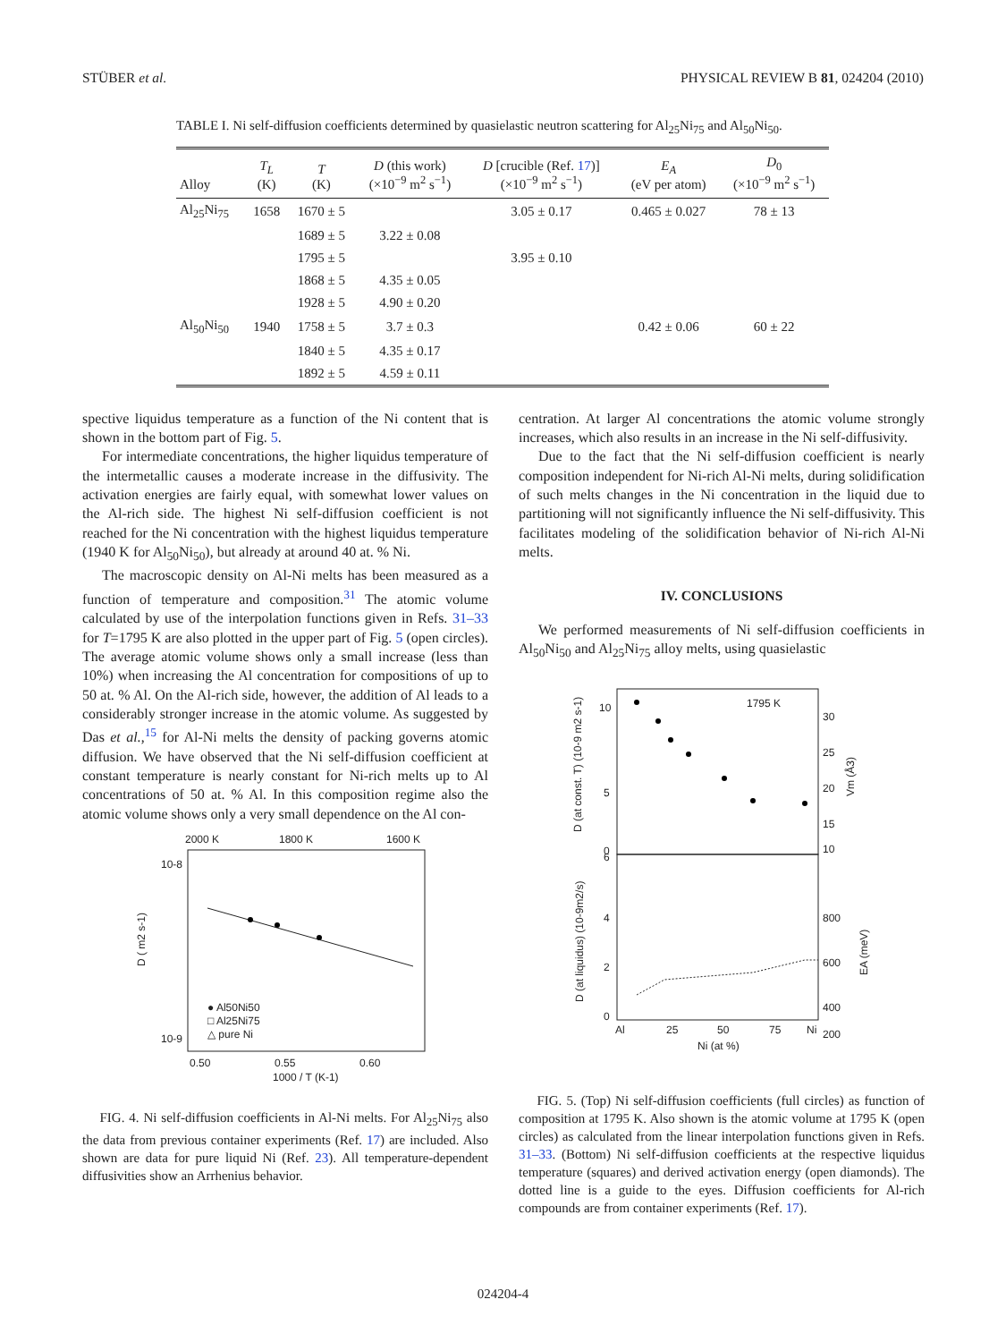STÜBER et al. PHYSICAL REVIEW B 81, 024204 (2010)
TABLE I. Ni self-diffusion coefficients determined by quasielastic neutron scattering for Al<sub>25</sub>Ni<sub>75</sub> and Al<sub>50</sub>Ni<sub>50</sub>.
| Alloy | T<sub>L</sub> (K) | T (K) | D (this work) (×10<sup>−9</sup> m<sup>2</sup> s<sup>−1</sup>) | D [crucible (Ref. 17 )] (×10<sup>−9</sup> m<sup>2</sup> s<sup>−1</sup>) | E<sub>A</sub> (eV per atom) | D<sub>0</sub> (×10<sup>−9</sup> m<sup>2</sup> s<sup>−1</sup>) |
| --- | --- | --- | --- | --- | --- | --- |
| Al<sub>25</sub>Ni<sub>75</sub> | 1658 | 1670 ± 5 | | 3.05 ± 0.17 | 0.465 ± 0.027 | 78 ± 13 |
| | | 1689 ± 5 | 3.22 ± 0.08 | | | |
| | | 1795 ± 5 | | 3.95 ± 0.10 | | |
| | | 1868 ± 5 | 4.35 ± 0.05 | | | |
| | | 1928 ± 5 | 4.90 ± 0.20 | | | |
| Al<sub>50</sub>Ni<sub>50</sub> | 1940 | 1758 ± 5 | 3.7 ± 0.3 | | 0.42 ± 0.06 | 60 ± 22 |
| | | 1840 ± 5 | 4.35 ± 0.17 | | | |
| | | 1892 ± 5 | 4.59 ± 0.11 | | | |
spective liquidus temperature as a function of the Ni content that is shown in the bottom part of Fig. 5.
For intermediate concentrations, the higher liquidus temperature of the intermetallic causes a moderate increase in the diffusivity. The activation energies are fairly equal, with somewhat lower values on the Al-rich side. The highest Ni self-diffusion coefficient is not reached for the Ni concentration with the highest liquidus temperature (1940 K for Al<sub>50</sub>Ni<sub>50</sub>), but already at around 40 at. % Ni.
The macroscopic density on Al-Ni melts has been measured as a function of temperature and composition.<sup>31</sup> The atomic volume calculated by use of the interpolation functions given in Refs. 31–33 for T=1795 K are also plotted in the upper part of Fig. 5 (open circles). The average atomic volume shows only a small increase (less than 10%) when increasing the Al concentration for compositions of up to 50 at. % Al. On the Al-rich side, however, the addition of Al leads to a considerably stronger increase in the atomic volume. As suggested by Das et al.,<sup>15</sup> for Al-Ni melts the density of packing governs atomic diffusion. We have observed that the Ni self-diffusion coefficient at constant temperature is nearly constant for Ni-rich melts up to Al concentrations of 50 at. % Al. In this composition regime also the atomic volume shows only a very small dependence on the Al con-
2000 K
1800 K
1600 K
10-8
10-9
0.50
0.55
0.60
1000 / T (K-1)
D ( m2 s-1)
● Al50Ni50
□ Al25Ni75
△ pure Ni
FIG. 4. Ni self-diffusion coefficients in Al-Ni melts. For Al<sub>25</sub>Ni<sub>75</sub> also the data from previous container experiments (Ref. 17) are included. Also shown are data for pure liquid Ni (Ref. 23). All temperature-dependent diffusivities show an Arrhenius behavior.
centration. At larger Al concentrations the atomic volume strongly increases, which also results in an increase in the Ni self-diffusivity.
Due to the fact that the Ni self-diffusion coefficient is nearly composition independent for Ni-rich Al-Ni melts, during solidification of such melts changes in the Ni concentration in the liquid due to partitioning will not significantly influence the Ni self-diffusivity. This facilitates modeling of the solidification behavior of Ni-rich Al-Ni melts.
IV. CONCLUSIONS
We performed measurements of Ni self-diffusion coefficients in Al<sub>50</sub>Ni<sub>50</sub> and Al<sub>25</sub>Ni<sub>75</sub> alloy melts, using quasielastic
1795 K
10
5
0
30
25
20
15
10
D (at const. T) (10-9 m2 s-1)
Vm (Å3)
6
4
2
0
800
600
400
200
D (at liquidus) (10-9m2/s)
EA (meV)
Al
25
50
75
Ni
Ni (at %)
FIG. 5. (Top) Ni self-diffusion coefficients (full circles) as function of composition at 1795 K. Also shown is the atomic volume at 1795 K (open circles) as calculated from the linear interpolation functions given in Refs. 31–33. (Bottom) Ni self-diffusion coefficients at the respective liquidus temperature (squares) and derived activation energy (open diamonds). The dotted line is a guide to the eyes. Diffusion coefficients for Al-rich compounds are from container experiments (Ref. 17).
024204-4